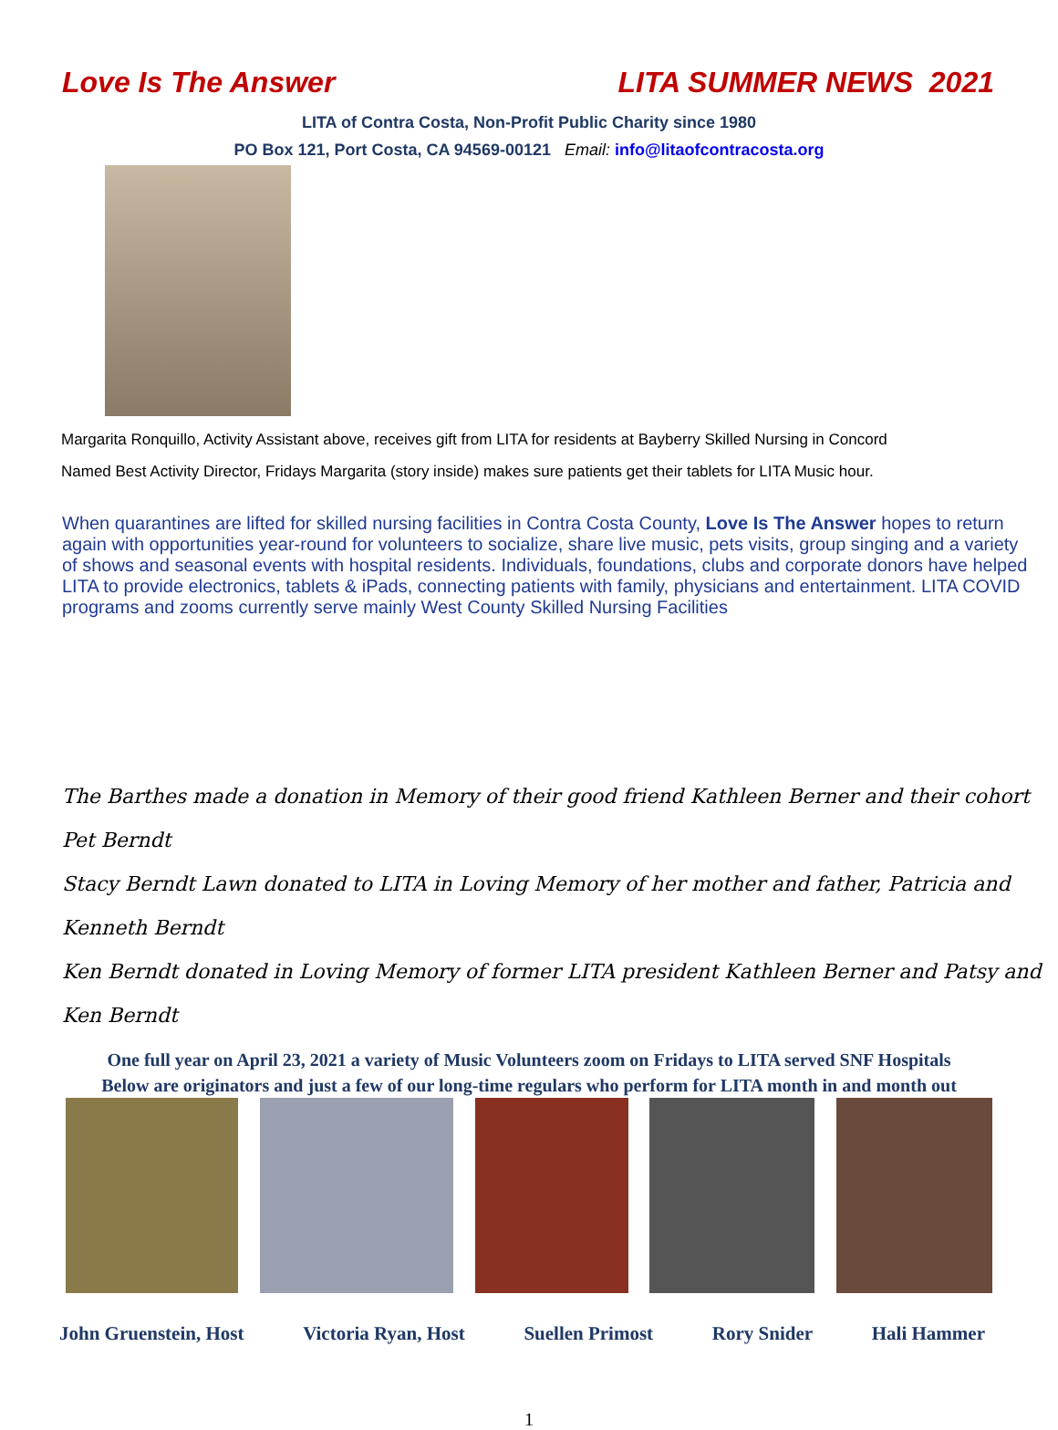Love Is The Answer LITA SUMMER NEWS 2021
LITA of Contra Costa, Non-Profit Public Charity since 1980
PO Box 121, Port Costa, CA 94569-00121 Email: info@litaofcontracosta.org
Margarita Ronquillo, Activity Assistant above, receives gift from LITA for residents at Bayberry Skilled Nursing in Concord
Named Best Activity Director, Fridays Margarita (story inside) makes sure patients get their tablets for LITA Music hour.
When quarantines are lifted for skilled nursing facilities in Contra Costa County, Love Is The Answer hopes to return again with opportunities year-round for volunteers to socialize, share live music, pets visits, group singing and a variety of shows and seasonal events with hospital residents. Individuals, foundations, clubs and corporate donors have helped LITA to provide electronics, tablets & iPads, connecting patients with family, physicians and entertainment. LITA COVID programs and zooms currently serve mainly West County Skilled Nursing Facilities
The Barthes made a donation in Memory of their good friend Kathleen Berner and their cohort Pet Berndt
Stacy Berndt Lawn donated to LITA in Loving Memory of her mother and father, Patricia and Kenneth Berndt
Ken Berndt donated in Loving Memory of former LITA president Kathleen Berner and Patsy and Ken Berndt
One full year on April 23, 2021 a variety of Music Volunteers zoom on Fridays to LITA served SNF Hospitals
Below are originators and just a few of our long-time regulars who perform for LITA month in and month out
John Gruenstein, Host Victoria Ryan, Host Suellen Primost Rory Snider Hali Hammer
1